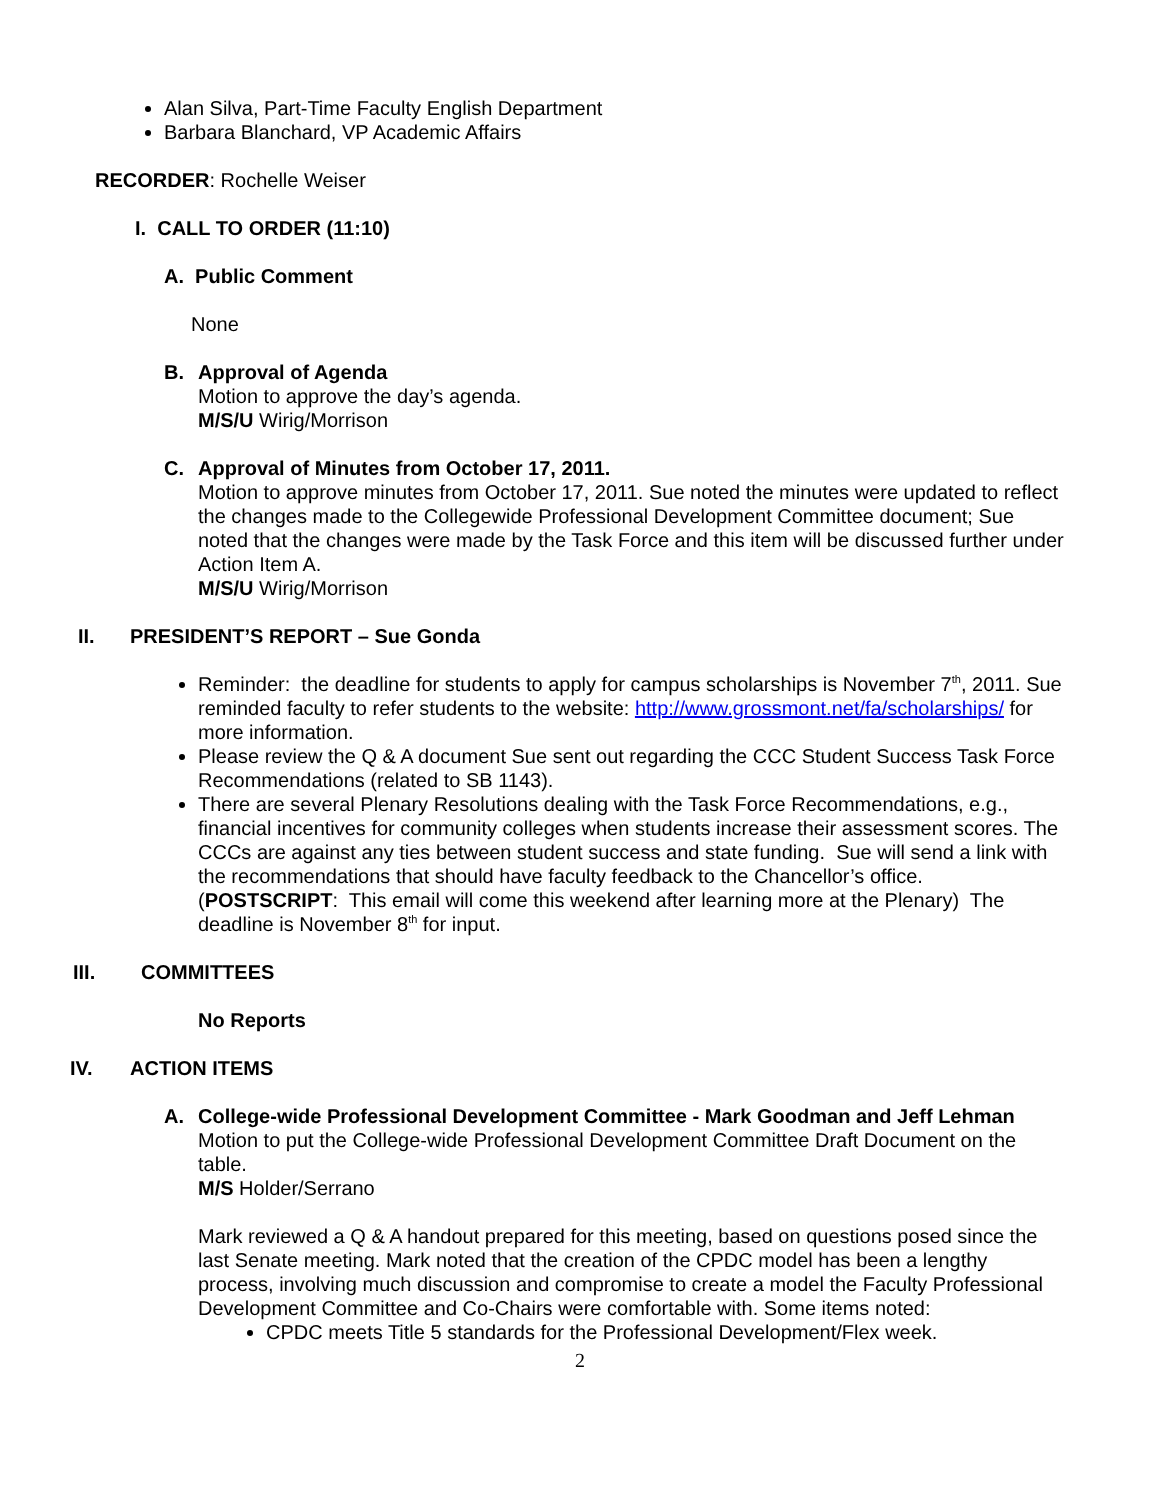Alan Silva, Part-Time Faculty English Department
Barbara Blanchard, VP Academic Affairs
RECORDER: Rochelle Weiser
I. CALL TO ORDER (11:10)
A. Public Comment
None
B. Approval of Agenda
Motion to approve the day’s agenda.
M/S/U Wirig/Morrison
C. Approval of Minutes from October 17, 2011.
Motion to approve minutes from October 17, 2011. Sue noted the minutes were updated to reflect the changes made to the Collegewide Professional Development Committee document; Sue noted that the changes were made by the Task Force and this item will be discussed further under Action Item A.
M/S/U Wirig/Morrison
II. PRESIDENT’S REPORT – Sue Gonda
Reminder: the deadline for students to apply for campus scholarships is November 7<sup>th</sup>, 2011. Sue reminded faculty to refer students to the website: http://www.grossmont.net/fa/scholarships/ for more information.
Please review the Q & A document Sue sent out regarding the CCC Student Success Task Force Recommendations (related to SB 1143).
There are several Plenary Resolutions dealing with the Task Force Recommendations, e.g., financial incentives for community colleges when students increase their assessment scores. The CCCs are against any ties between student success and state funding. Sue will send a link with the recommendations that should have faculty feedback to the Chancellor’s office. (POSTSCRIPT: This email will come this weekend after learning more at the Plenary) The deadline is November 8<sup>th</sup> for input.
III. COMMITTEES
No Reports
IV. ACTION ITEMS
A. College-wide Professional Development Committee - Mark Goodman and Jeff Lehman
Motion to put the College-wide Professional Development Committee Draft Document on the table.
M/S Holder/Serrano
Mark reviewed a Q & A handout prepared for this meeting, based on questions posed since the last Senate meeting. Mark noted that the creation of the CPDC model has been a lengthy process, involving much discussion and compromise to create a model the Faculty Professional Development Committee and Co-Chairs were comfortable with. Some items noted:
CPDC meets Title 5 standards for the Professional Development/Flex week.
2